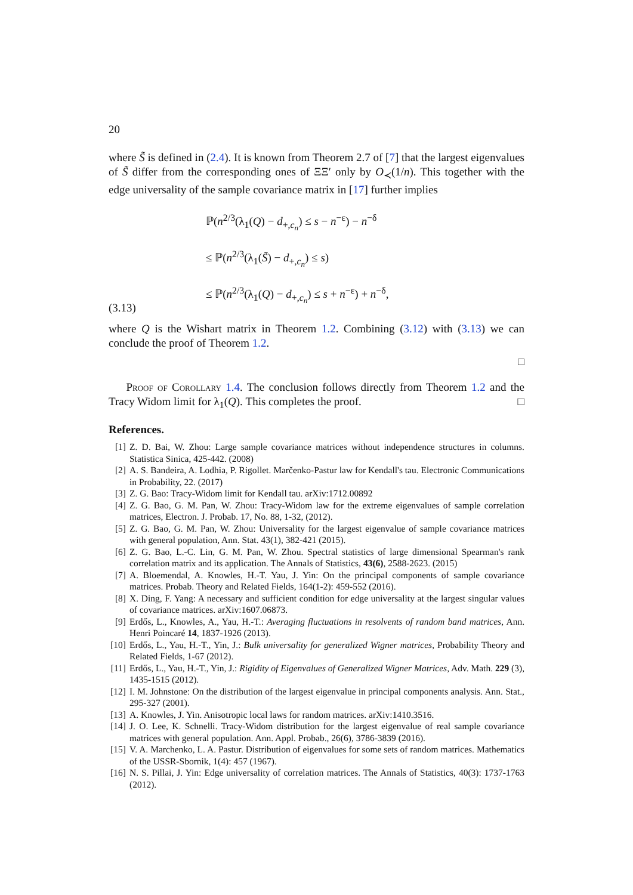20
where S̃ is defined in (2.4). It is known from Theorem 2.7 of [7] that the largest eigenvalues of S̃ differ from the corresponding ones of ΞΞ′ only by O<sub>≺</sub>(1/n). This together with the edge universality of the sample covariance matrix in [17] further implies
(3.13)
ℙ(n<sup>2/3</sup>(λ<sub>1</sub>(Q) − d<sub>+,c<sub>n</sub></sub>) ≤ s − n<sup>−ε</sup>) − n<sup>−δ</sup>
≤ ℙ(n<sup>2/3</sup>(λ<sub>1</sub>(S̃) − d<sub>+,c<sub>n</sub></sub>) ≤ s)
≤ ℙ(n<sup>2/3</sup>(λ<sub>1</sub>(Q) − d<sub>+,c<sub>n</sub></sub>) ≤ s + n<sup>−ε</sup>) + n<sup>−δ</sup>,
where Q is the Wishart matrix in Theorem 1.2. Combining (3.12) with (3.13) we can conclude the proof of Theorem 1.2.
□
Proof of Corollary 1.4. The conclusion follows directly from Theorem 1.2 and the Tracy Widom limit for λ<sub>1</sub>(Q). This completes the proof. □
References.
[1] Z. D. Bai, W. Zhou: Large sample covariance matrices without independence structures in columns. Statistica Sinica, 425-442. (2008)
[2] A. S. Bandeira, A. Lodhia, P. Rigollet. Marčenko-Pastur law for Kendall's tau. Electronic Communications in Probability, 22. (2017)
[3] Z. G. Bao: Tracy-Widom limit for Kendall tau. arXiv:1712.00892
[4] Z. G. Bao, G. M. Pan, W. Zhou: Tracy-Widom law for the extreme eigenvalues of sample correlation matrices, Electron. J. Probab. 17, No. 88, 1-32, (2012).
[5] Z. G. Bao, G. M. Pan, W. Zhou: Universality for the largest eigenvalue of sample covariance matrices with general population, Ann. Stat. 43(1), 382-421 (2015).
[6] Z. G. Bao, L.-C. Lin, G. M. Pan, W. Zhou. Spectral statistics of large dimensional Spearman's rank correlation matrix and its application. The Annals of Statistics, 43(6), 2588-2623. (2015)
[7] A. Bloemendal, A. Knowles, H.-T. Yau, J. Yin: On the principal components of sample covariance matrices. Probab. Theory and Related Fields, 164(1-2): 459-552 (2016).
[8] X. Ding, F. Yang: A necessary and sufficient condition for edge universality at the largest singular values of covariance matrices. arXiv:1607.06873.
[9] Erdős, L., Knowles, A., Yau, H.-T.: Averaging fluctuations in resolvents of random band matrices, Ann. Henri Poincaré 14, 1837-1926 (2013).
[10] Erdős, L., Yau, H.-T., Yin, J.: Bulk universality for generalized Wigner matrices, Probability Theory and Related Fields, 1-67 (2012).
[11] Erdős, L., Yau, H.-T., Yin, J.: Rigidity of Eigenvalues of Generalized Wigner Matrices, Adv. Math. 229 (3), 1435-1515 (2012).
[12] I. M. Johnstone: On the distribution of the largest eigenvalue in principal components analysis. Ann. Stat., 295-327 (2001).
[13] A. Knowles, J. Yin. Anisotropic local laws for random matrices. arXiv:1410.3516.
[14] J. O. Lee, K. Schnelli. Tracy-Widom distribution for the largest eigenvalue of real sample covariance matrices with general population. Ann. Appl. Probab., 26(6), 3786-3839 (2016).
[15] V. A. Marchenko, L. A. Pastur. Distribution of eigenvalues for some sets of random matrices. Mathematics of the USSR-Sbornik, 1(4): 457 (1967).
[16] N. S. Pillai, J. Yin: Edge universality of correlation matrices. The Annals of Statistics, 40(3): 1737-1763 (2012).